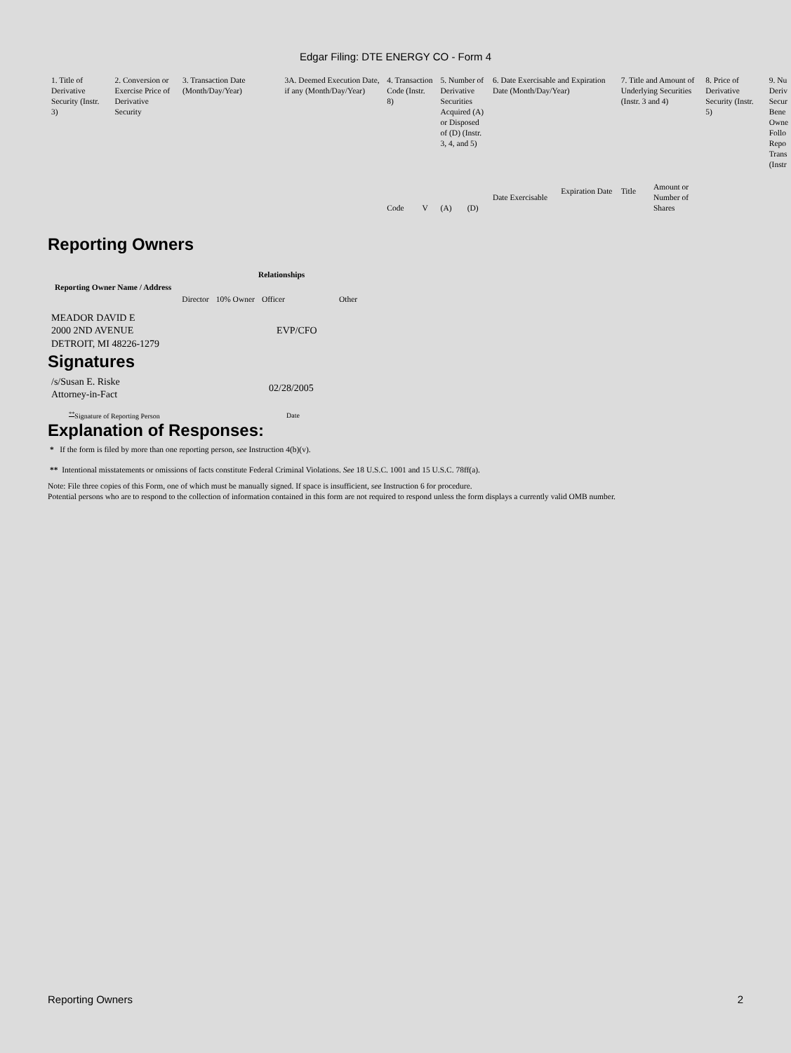Edgar Filing: DTE ENERGY CO - Form 4
| 1. Title of Derivative Security (Instr. 3) | 2. Conversion or Exercise Price of Derivative Security | 3. Transaction Date (Month/Day/Year) | 3A. Deemed Execution Date, if any (Month/Day/Year) | 4. Transaction Code (Instr. 8) | | 5. Number of Derivative Securities Acquired (A) or Disposed of (D) (Instr. 3, 4, and 5) | | 6. Date Exercisable and Expiration Date (Month/Day/Year) | | 7. Title and Amount of Underlying Securities (Instr. 3 and 4) | | 8. Price of Derivative Security (Instr. 5) | 9. Nu Deriv Secur Bene Owne Follo Repo Trans (Instr |
| | | | | Code | V | (A) | (D) | Date Exercisable | Expiration Date | Title | Amount or Number of Shares | | |
Reporting Owners
| Reporting Owner Name / Address | Relationships | | | |
| --- | --- | --- | --- | --- |
| | Director | 10% Owner | Officer | Other |
| MEADOR DAVID E 2000 2ND AVENUE DETROIT, MI 48226-1279 | | | EVP/CFO | |
Signatures
| /s/Susan E. Riske Attorney-in-Fact | 02/28/2005 |
| <sup>**</sup> Signature of Reporting Person | Date |
Explanation of Responses:
* If the form is filed by more than one reporting person, see Instruction 4(b)(v).
** Intentional misstatements or omissions of facts constitute Federal Criminal Violations. See 18 U.S.C. 1001 and 15 U.S.C. 78ff(a).
Note: File three copies of this Form, one of which must be manually signed. If space is insufficient, see Instruction 6 for procedure.
Potential persons who are to respond to the collection of information contained in this form are not required to respond unless the form displays a currently valid OMB number.
Reporting Owners 2